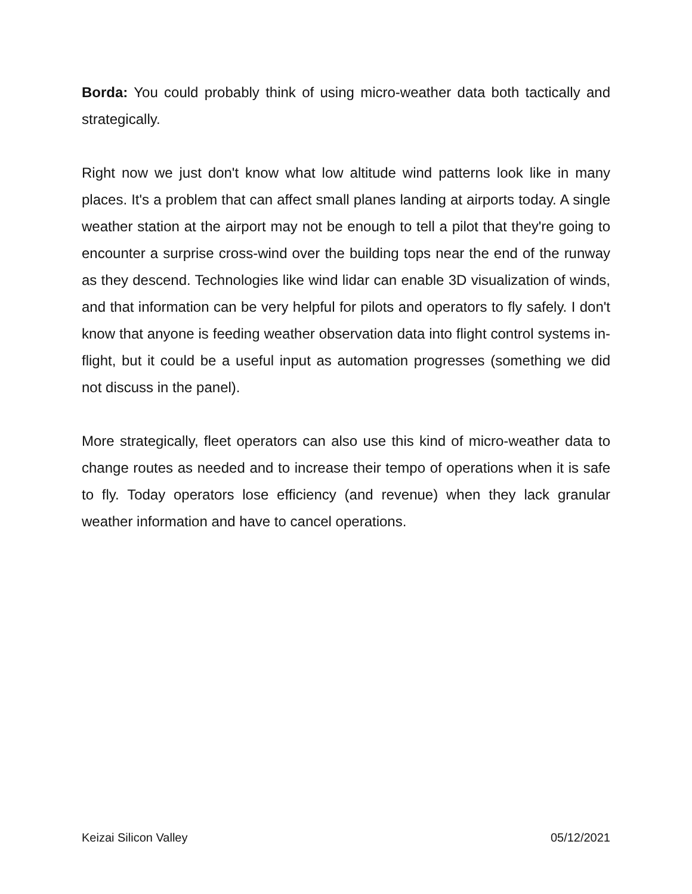Borda: You could probably think of using micro-weather data both tactically and strategically.
Right now we just don't know what low altitude wind patterns look like in many places. It's a problem that can affect small planes landing at airports today. A single weather station at the airport may not be enough to tell a pilot that they're going to encounter a surprise cross-wind over the building tops near the end of the runway as they descend. Technologies like wind lidar can enable 3D visualization of winds, and that information can be very helpful for pilots and operators to fly safely. I don't know that anyone is feeding weather observation data into flight control systems in-flight, but it could be a useful input as automation progresses (something we did not discuss in the panel).
More strategically, fleet operators can also use this kind of micro-weather data to change routes as needed and to increase their tempo of operations when it is safe to fly. Today operators lose efficiency (and revenue) when they lack granular weather information and have to cancel operations.
Keizai Silicon Valley 05/12/2021